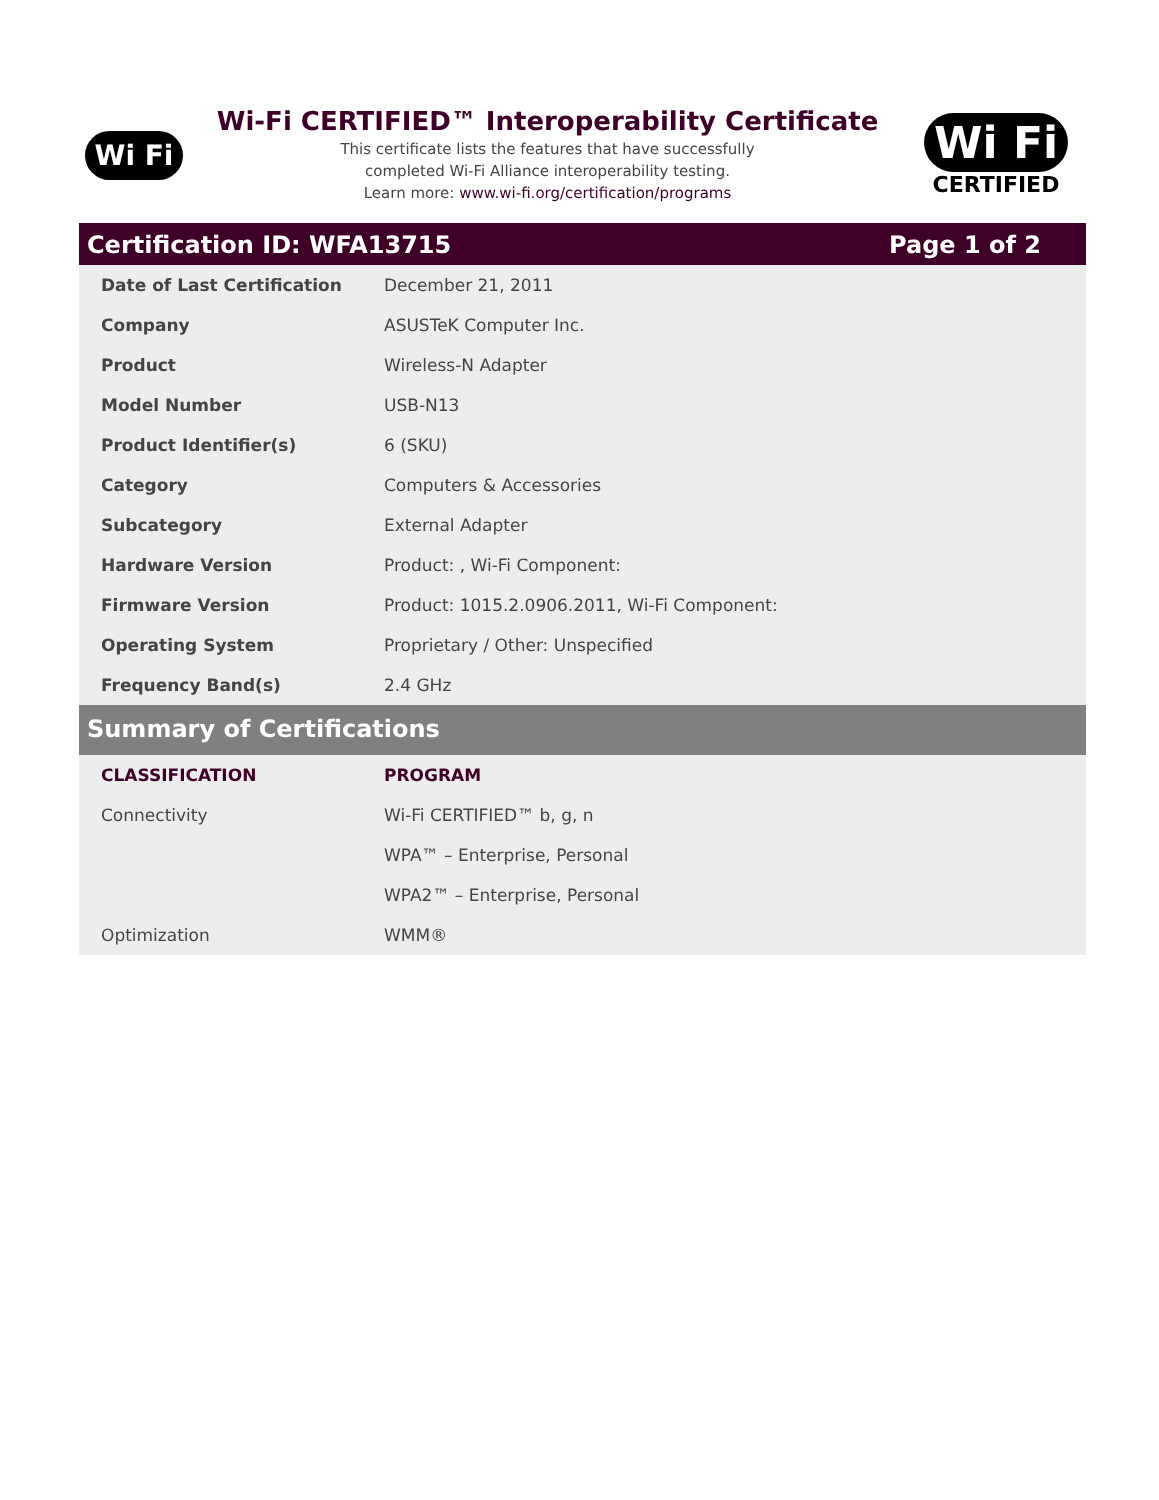Wi Fi
Wi-Fi CERTIFIED™ Interoperability Certificate
This certificate lists the features that have successfully
completed Wi-Fi Alliance interoperability testing.
Learn more: www.wi-fi.org/certification/programs
Wi Fi
CERTIFIED
Certification ID: WFA13715 Page 1 of 2
| Date of Last Certification | December 21, 2011 |
| Company | ASUSTeK Computer Inc. |
| Product | Wireless-N Adapter |
| Model Number | USB-N13 |
| Product Identifier(s) | 6 (SKU) |
| Category | Computers & Accessories |
| Subcategory | External Adapter |
| Hardware Version | Product: , Wi-Fi Component: |
| Firmware Version | Product: 1015.2.0906.2011, Wi-Fi Component: |
| Operating System | Proprietary / Other: Unspecified |
| Frequency Band(s) | 2.4 GHz |
Summary of Certifications
| CLASSIFICATION | PROGRAM |
| --- | --- |
| Connectivity | Wi-Fi CERTIFIED™ b, g, n |
| | WPA™ – Enterprise, Personal |
| | WPA2™ – Enterprise, Personal |
| Optimization | WMM® |